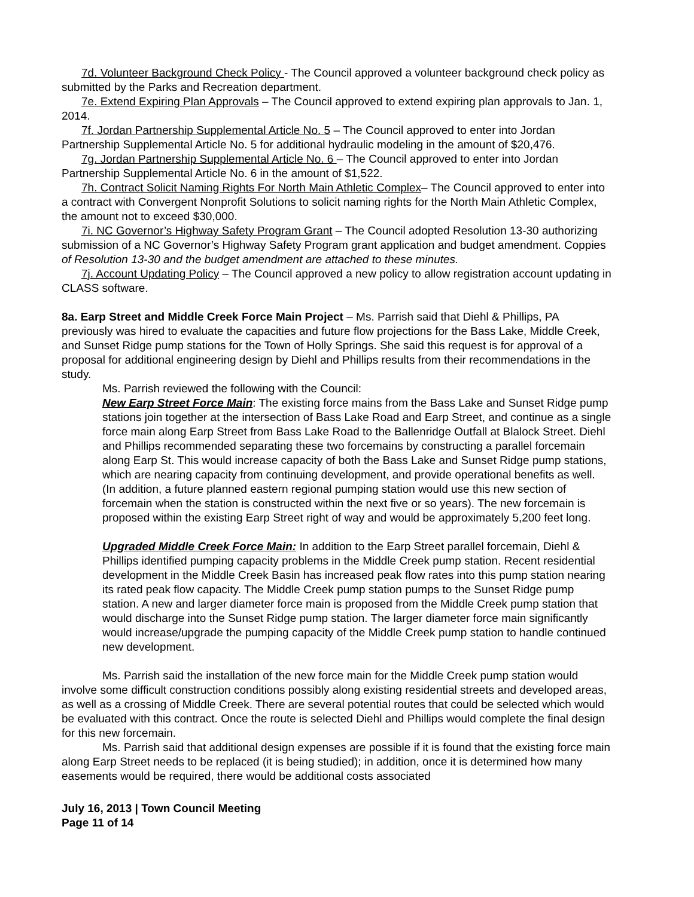7d. Volunteer Background Check Policy - The Council approved a volunteer background check policy as submitted by the Parks and Recreation department.
7e. Extend Expiring Plan Approvals – The Council approved to extend expiring plan approvals to Jan. 1, 2014.
7f. Jordan Partnership Supplemental Article No. 5 – The Council approved to enter into Jordan Partnership Supplemental Article No. 5 for additional hydraulic modeling in the amount of $20,476.
7g. Jordan Partnership Supplemental Article No. 6 – The Council approved to enter into Jordan Partnership Supplemental Article No. 6 in the amount of $1,522.
7h. Contract Solicit Naming Rights For North Main Athletic Complex– The Council approved to enter into a contract with Convergent Nonprofit Solutions to solicit naming rights for the North Main Athletic Complex, the amount not to exceed $30,000.
7i. NC Governor’s Highway Safety Program Grant – The Council adopted Resolution 13-30 authorizing submission of a NC Governor’s Highway Safety Program grant application and budget amendment. Coppies of Resolution 13-30 and the budget amendment are attached to these minutes.
7j. Account Updating Policy – The Council approved a new policy to allow registration account updating in CLASS software.
8a. Earp Street and Middle Creek Force Main Project – Ms. Parrish said that Diehl & Phillips, PA previously was hired to evaluate the capacities and future flow projections for the Bass Lake, Middle Creek, and Sunset Ridge pump stations for the Town of Holly Springs. She said this request is for approval of a proposal for additional engineering design by Diehl and Phillips results from their recommendations in the study.
Ms. Parrish reviewed the following with the Council:
New Earp Street Force Main: The existing force mains from the Bass Lake and Sunset Ridge pump stations join together at the intersection of Bass Lake Road and Earp Street, and continue as a single force main along Earp Street from Bass Lake Road to the Ballenridge Outfall at Blalock Street. Diehl and Phillips recommended separating these two forcemains by constructing a parallel forcemain along Earp St. This would increase capacity of both the Bass Lake and Sunset Ridge pump stations, which are nearing capacity from continuing development, and provide operational benefits as well. (In addition, a future planned eastern regional pumping station would use this new section of forcemain when the station is constructed within the next five or so years). The new forcemain is proposed within the existing Earp Street right of way and would be approximately 5,200 feet long.
Upgraded Middle Creek Force Main: In addition to the Earp Street parallel forcemain, Diehl & Phillips identified pumping capacity problems in the Middle Creek pump station. Recent residential development in the Middle Creek Basin has increased peak flow rates into this pump station nearing its rated peak flow capacity. The Middle Creek pump station pumps to the Sunset Ridge pump station. A new and larger diameter force main is proposed from the Middle Creek pump station that would discharge into the Sunset Ridge pump station. The larger diameter force main significantly would increase/upgrade the pumping capacity of the Middle Creek pump station to handle continued new development.
Ms. Parrish said the installation of the new force main for the Middle Creek pump station would involve some difficult construction conditions possibly along existing residential streets and developed areas, as well as a crossing of Middle Creek. There are several potential routes that could be selected which would be evaluated with this contract. Once the route is selected Diehl and Phillips would complete the final design for this new forcemain.
Ms. Parrish said that additional design expenses are possible if it is found that the existing force main along Earp Street needs to be replaced (it is being studied); in addition, once it is determined how many easements would be required, there would be additional costs associated
July 16, 2013 | Town Council Meeting
Page 11 of 14